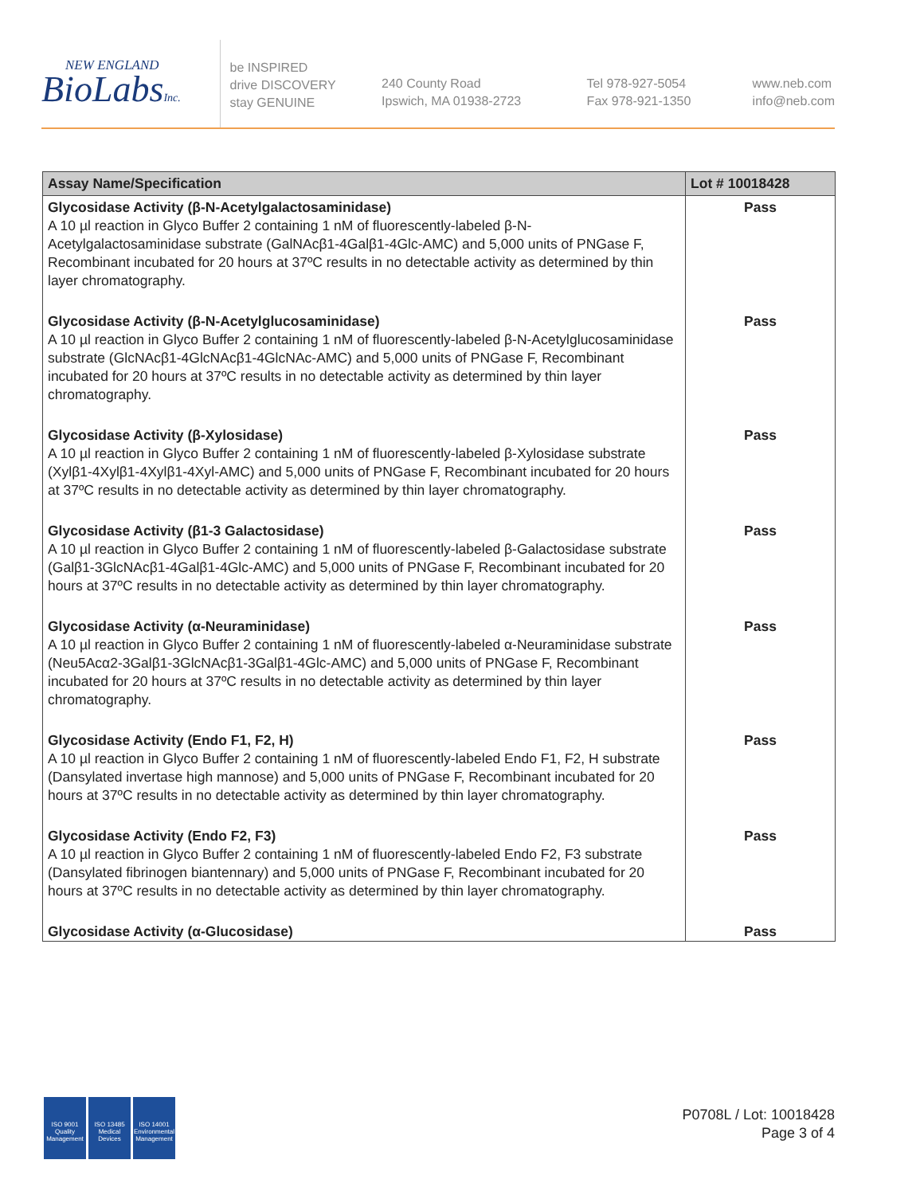NEW ENGLAND
BioLabsInc.
be INSPIRED
drive DISCOVERY
stay GENUINE
240 County Road
Ipswich, MA 01938-2723
Tel 978-927-5054
Fax 978-921-1350
www.neb.com
info@neb.com
| Assay Name/Specification | Lot # 10018428 |
| --- | --- |
| Glycosidase Activity (β-N-Acetylgalactosaminidase) A 10 µl reaction in Glyco Buffer 2 containing 1 nM of fluorescently-labeled β-N-Acetylgalactosaminidase substrate (GalNAcβ1-4Galβ1-4Glc-AMC) and 5,000 units of PNGase F, Recombinant incubated for 20 hours at 37ºC results in no detectable activity as determined by thin layer chromatography. | Pass |
| Glycosidase Activity (β-N-Acetylglucosaminidase) A 10 µl reaction in Glyco Buffer 2 containing 1 nM of fluorescently-labeled β-N-Acetylglucosaminidase substrate (GlcNAcβ1-4GlcNAcβ1-4GlcNAc-AMC) and 5,000 units of PNGase F, Recombinant incubated for 20 hours at 37ºC results in no detectable activity as determined by thin layer chromatography. | Pass |
| Glycosidase Activity (β-Xylosidase) A 10 µl reaction in Glyco Buffer 2 containing 1 nM of fluorescently-labeled β-Xylosidase substrate (Xylβ1-4Xylβ1-4Xylβ1-4Xyl-AMC) and 5,000 units of PNGase F, Recombinant incubated for 20 hours at 37ºC results in no detectable activity as determined by thin layer chromatography. | Pass |
| Glycosidase Activity (β1-3 Galactosidase) A 10 µl reaction in Glyco Buffer 2 containing 1 nM of fluorescently-labeled β-Galactosidase substrate (Galβ1-3GlcNAcβ1-4Galβ1-4Glc-AMC) and 5,000 units of PNGase F, Recombinant incubated for 20 hours at 37ºC results in no detectable activity as determined by thin layer chromatography. | Pass |
| Glycosidase Activity (α-Neuraminidase) A 10 µl reaction in Glyco Buffer 2 containing 1 nM of fluorescently-labeled α-Neuraminidase substrate (Neu5Acα2-3Galβ1-3GlcNAcβ1-3Galβ1-4Glc-AMC) and 5,000 units of PNGase F, Recombinant incubated for 20 hours at 37ºC results in no detectable activity as determined by thin layer chromatography. | Pass |
| Glycosidase Activity (Endo F1, F2, H) A 10 µl reaction in Glyco Buffer 2 containing 1 nM of fluorescently-labeled Endo F1, F2, H substrate (Dansylated invertase high mannose) and 5,000 units of PNGase F, Recombinant incubated for 20 hours at 37ºC results in no detectable activity as determined by thin layer chromatography. | Pass |
| Glycosidase Activity (Endo F2, F3) A 10 µl reaction in Glyco Buffer 2 containing 1 nM of fluorescently-labeled Endo F2, F3 substrate (Dansylated fibrinogen biantennary) and 5,000 units of PNGase F, Recombinant incubated for 20 hours at 37ºC results in no detectable activity as determined by thin layer chromatography. | Pass |
| Glycosidase Activity (α-Glucosidase) | Pass |
ISO 9001
Quality Management
ISO 13485
Medical Devices
ISO 14001
Environmental Management
P0708L / Lot: 10018428
Page 3 of 4